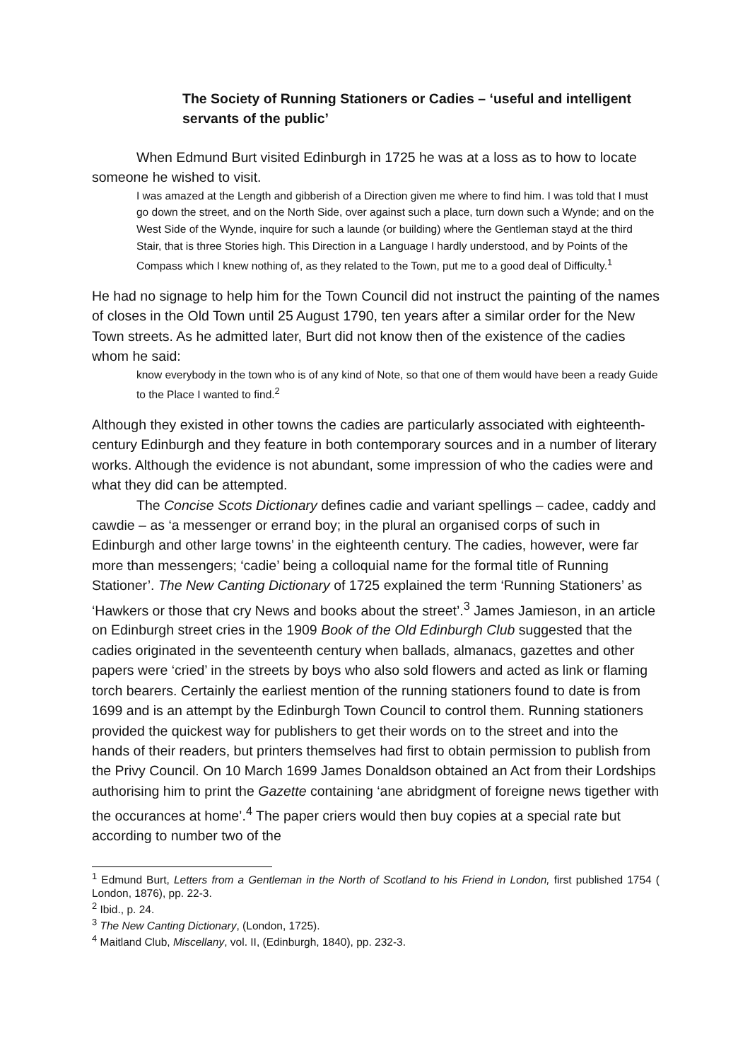The Society of Running Stationers or Cadies – ‘useful and intelligent servants of the public’
When Edmund Burt visited Edinburgh in 1725 he was at a loss as to how to locate someone he wished to visit.
I was amazed at the Length and gibberish of a Direction given me where to find him. I was told that I must go down the street, and on the North Side, over against such a place, turn down such a Wynde; and on the West Side of the Wynde, inquire for such a launde (or building) where the Gentleman stayd at the third Stair, that is three Stories high. This Direction in a Language I hardly understood, and by Points of the Compass which I knew nothing of, as they related to the Town, put me to a good deal of Difficulty.<sup>1</sup>
He had no signage to help him for the Town Council did not instruct the painting of the names of closes in the Old Town until 25 August 1790, ten years after a similar order for the New Town streets. As he admitted later, Burt did not know then of the existence of the cadies whom he said:
know everybody in the town who is of any kind of Note, so that one of them would have been a ready Guide to the Place I wanted to find.<sup>2</sup>
Although they existed in other towns the cadies are particularly associated with eighteenth-century Edinburgh and they feature in both contemporary sources and in a number of literary works. Although the evidence is not abundant, some impression of who the cadies were and what they did can be attempted.
The Concise Scots Dictionary defines cadie and variant spellings – cadee, caddy and cawdie – as ‘a messenger or errand boy; in the plural an organised corps of such in Edinburgh and other large towns’ in the eighteenth century. The cadies, however, were far more than messengers; ‘cadie’ being a colloquial name for the formal title of Running Stationer’. The New Canting Dictionary of 1725 explained the term ‘Running Stationers’ as ‘Hawkers or those that cry News and books about the street’.<sup>3</sup> James Jamieson, in an article on Edinburgh street cries in the 1909 Book of the Old Edinburgh Club suggested that the cadies originated in the seventeenth century when ballads, almanacs, gazettes and other papers were ‘cried’ in the streets by boys who also sold flowers and acted as link or flaming torch bearers. Certainly the earliest mention of the running stationers found to date is from 1699 and is an attempt by the Edinburgh Town Council to control them. Running stationers provided the quickest way for publishers to get their words on to the street and into the hands of their readers, but printers themselves had first to obtain permission to publish from the Privy Council. On 10 March 1699 James Donaldson obtained an Act from their Lordships authorising him to print the Gazette containing ‘ane abridgment of foreigne news tigether with the occurances at home’.<sup>4</sup> The paper criers would then buy copies at a special rate but according to number two of the
<sup>1</sup> Edmund Burt, Letters from a Gentleman in the North of Scotland to his Friend in London, first published 1754 ( London, 1876), pp. 22-3.
<sup>2</sup> Ibid., p. 24.
<sup>3</sup> The New Canting Dictionary, (London, 1725).
<sup>4</sup> Maitland Club, Miscellany, vol. II, (Edinburgh, 1840), pp. 232-3.